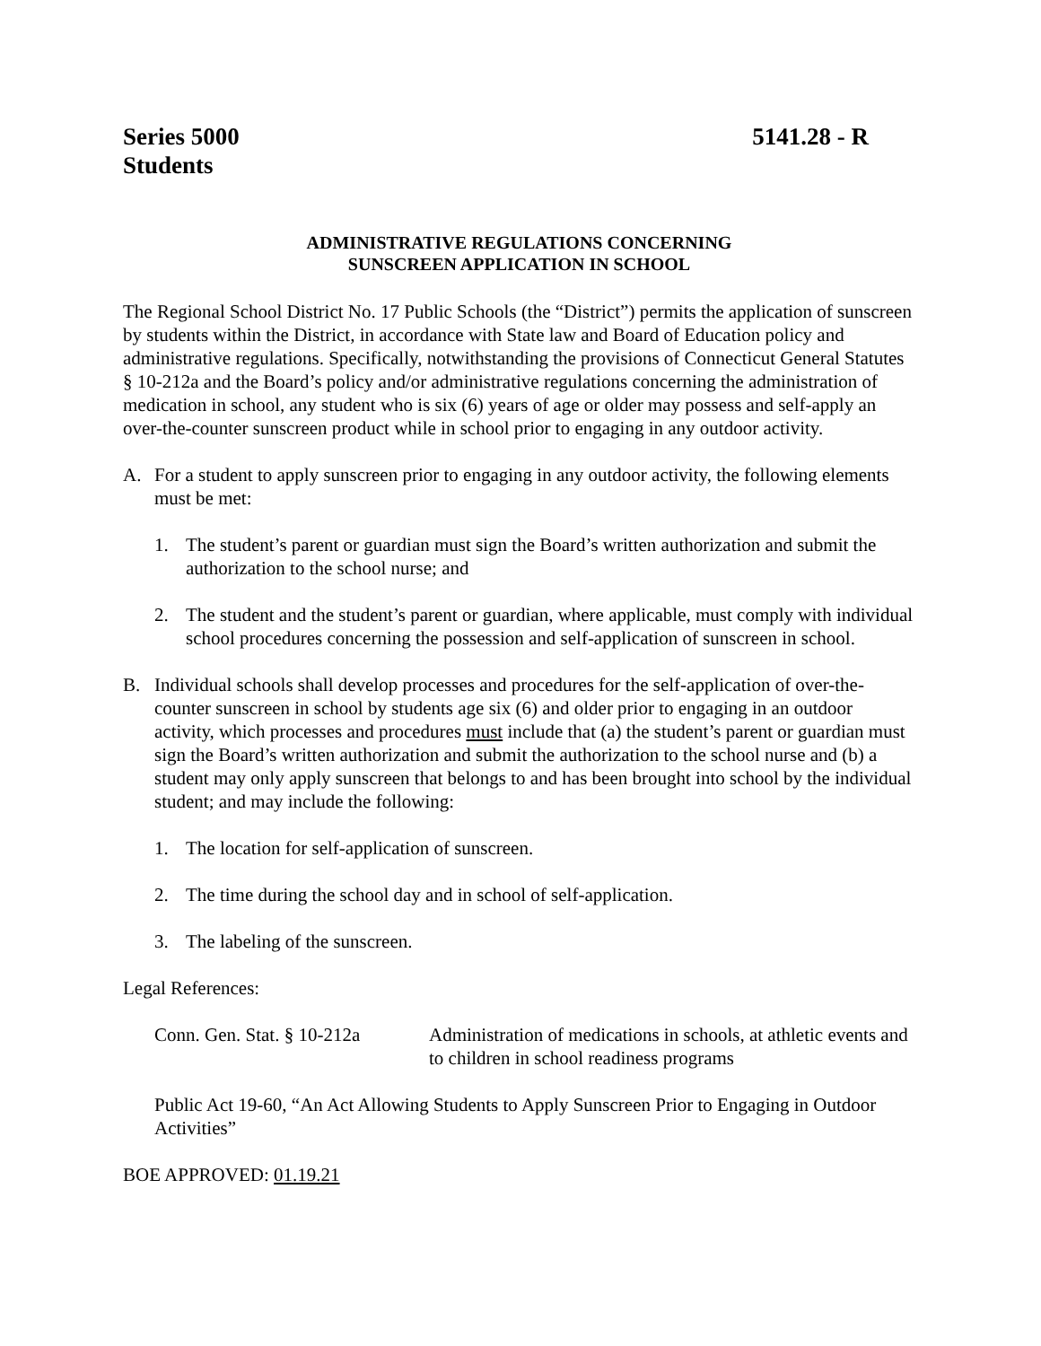Series 5000 5141.28 - R
Students
ADMINISTRATIVE REGULATIONS CONCERNING
SUNSCREEN APPLICATION IN SCHOOL
The Regional School District No. 17 Public Schools (the “District”) permits the application of sunscreen by students within the District, in accordance with State law and Board of Education policy and administrative regulations. Specifically, notwithstanding the provisions of Connecticut General Statutes § 10-212a and the Board’s policy and/or administrative regulations concerning the administration of medication in school, any student who is six (6) years of age or older may possess and self-apply an over-the-counter sunscreen product while in school prior to engaging in any outdoor activity.
A. For a student to apply sunscreen prior to engaging in any outdoor activity, the following elements must be met:
1. The student’s parent or guardian must sign the Board’s written authorization and submit the authorization to the school nurse; and
2. The student and the student’s parent or guardian, where applicable, must comply with individual school procedures concerning the possession and self-application of sunscreen in school.
B. Individual schools shall develop processes and procedures for the self-application of over-the-counter sunscreen in school by students age six (6) and older prior to engaging in an outdoor activity, which processes and procedures must include that (a) the student’s parent or guardian must sign the Board’s written authorization and submit the authorization to the school nurse and (b) a student may only apply sunscreen that belongs to and has been brought into school by the individual student; and may include the following:
1. The location for self-application of sunscreen.
2. The time during the school day and in school of self-application.
3. The labeling of the sunscreen.
Legal References:
Conn. Gen. Stat. § 10-212a Administration of medications in schools, at athletic events and to children in school readiness programs
Public Act 19-60, “An Act Allowing Students to Apply Sunscreen Prior to Engaging in Outdoor Activities”
BOE APPROVED: 01.19.21